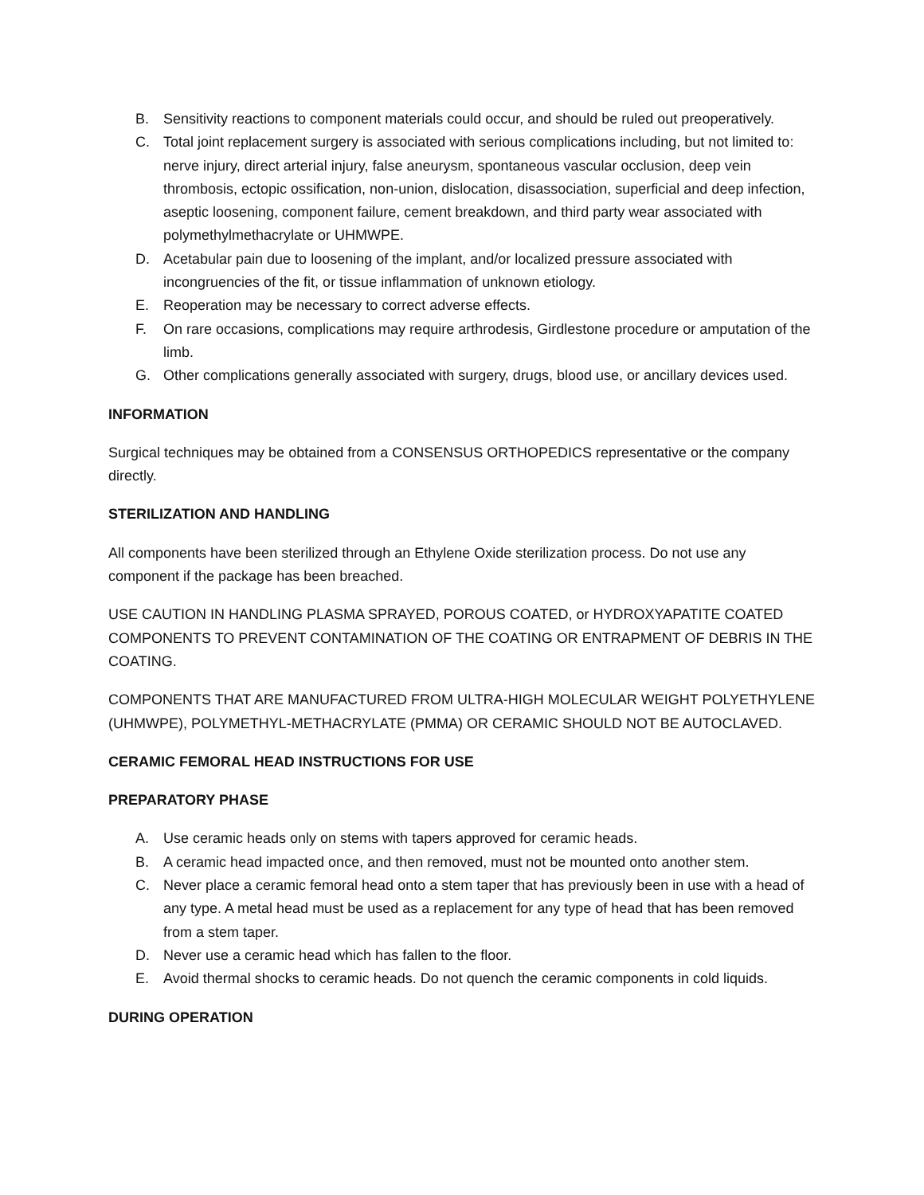B. Sensitivity reactions to component materials could occur, and should be ruled out preoperatively.
C. Total joint replacement surgery is associated with serious complications including, but not limited to: nerve injury, direct arterial injury, false aneurysm, spontaneous vascular occlusion, deep vein thrombosis, ectopic ossification, non-union, dislocation, disassociation, superficial and deep infection, aseptic loosening, component failure, cement breakdown, and third party wear associated with polymethylmethacrylate or UHMWPE.
D. Acetabular pain due to loosening of the implant, and/or localized pressure associated with incongruencies of the fit, or tissue inflammation of unknown etiology.
E. Reoperation may be necessary to correct adverse effects.
F. On rare occasions, complications may require arthrodesis, Girdlestone procedure or amputation of the limb.
G. Other complications generally associated with surgery, drugs, blood use, or ancillary devices used.
INFORMATION
Surgical techniques may be obtained from a CONSENSUS ORTHOPEDICS representative or the company directly.
STERILIZATION AND HANDLING
All components have been sterilized through an Ethylene Oxide sterilization process. Do not use any component if the package has been breached.
USE CAUTION IN HANDLING PLASMA SPRAYED, POROUS COATED, or HYDROXYAPATITE COATED COMPONENTS TO PREVENT CONTAMINATION OF THE COATING OR ENTRAPMENT OF DEBRIS IN THE COATING.
COMPONENTS THAT ARE MANUFACTURED FROM ULTRA-HIGH MOLECULAR WEIGHT POLYETHYLENE (UHMWPE), POLYMETHYL-METHACRYLATE (PMMA) OR CERAMIC SHOULD NOT BE AUTOCLAVED.
CERAMIC FEMORAL HEAD INSTRUCTIONS FOR USE
PREPARATORY PHASE
A. Use ceramic heads only on stems with tapers approved for ceramic heads.
B. A ceramic head impacted once, and then removed, must not be mounted onto another stem.
C. Never place a ceramic femoral head onto a stem taper that has previously been in use with a head of any type. A metal head must be used as a replacement for any type of head that has been removed from a stem taper.
D. Never use a ceramic head which has fallen to the floor.
E. Avoid thermal shocks to ceramic heads. Do not quench the ceramic components in cold liquids.
DURING OPERATION